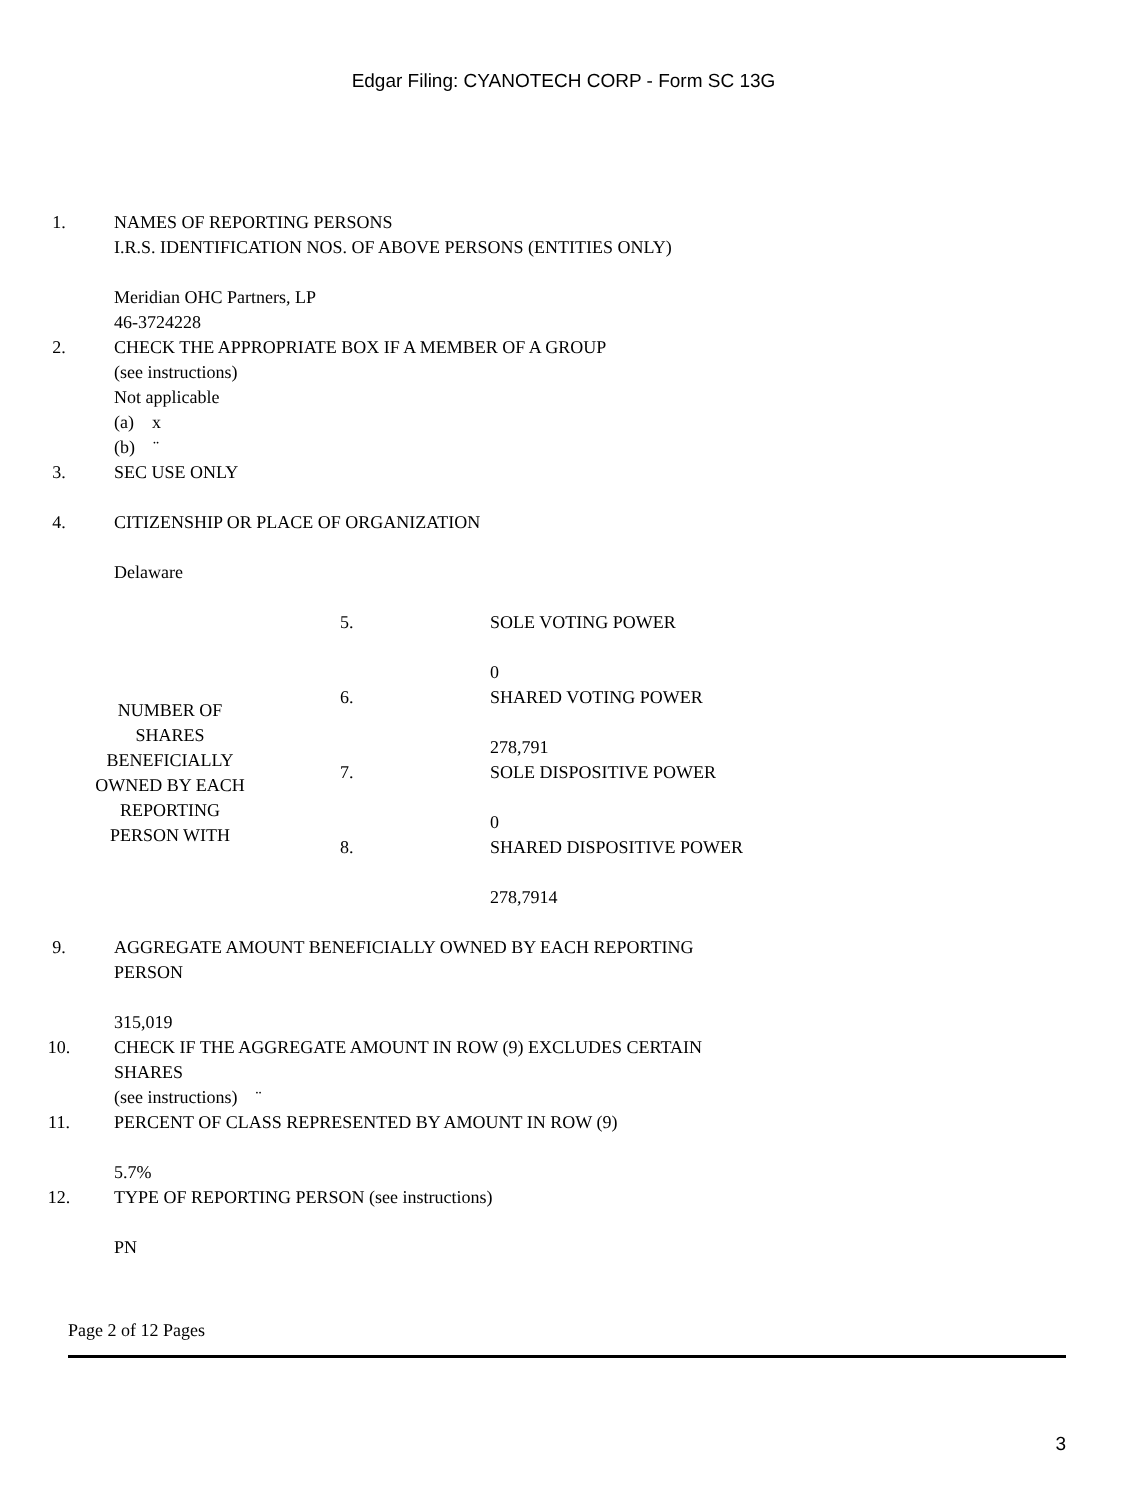Edgar Filing: CYANOTECH CORP - Form SC 13G
1. NAMES OF REPORTING PERSONS
I.R.S. IDENTIFICATION NOS. OF ABOVE PERSONS (ENTITIES ONLY)
Meridian OHC Partners, LP
46-3724228
2. CHECK THE APPROPRIATE BOX IF A MEMBER OF A GROUP
(see instructions)
Not applicable
(a) x
(b) ¨
3. SEC USE ONLY
4. CITIZENSHIP OR PLACE OF ORGANIZATION
Delaware
| NUMBER OF SHARES BENEFICIALLY OWNED BY EACH REPORTING PERSON WITH | | 5. | SOLE VOTING POWER 0 |
| | | 6. | SHARED VOTING POWER 278,791 |
| | | 7. | SOLE DISPOSITIVE POWER 0 |
| | | 8. | SHARED DISPOSITIVE POWER 278,7914 |
9. AGGREGATE AMOUNT BENEFICIALLY OWNED BY EACH REPORTING
PERSON
315,019
10. CHECK IF THE AGGREGATE AMOUNT IN ROW (9) EXCLUDES CERTAIN
SHARES
(see instructions) ¨
11. PERCENT OF CLASS REPRESENTED BY AMOUNT IN ROW (9)
5.7%
12. TYPE OF REPORTING PERSON (see instructions)
PN
Page 2 of 12 Pages
3